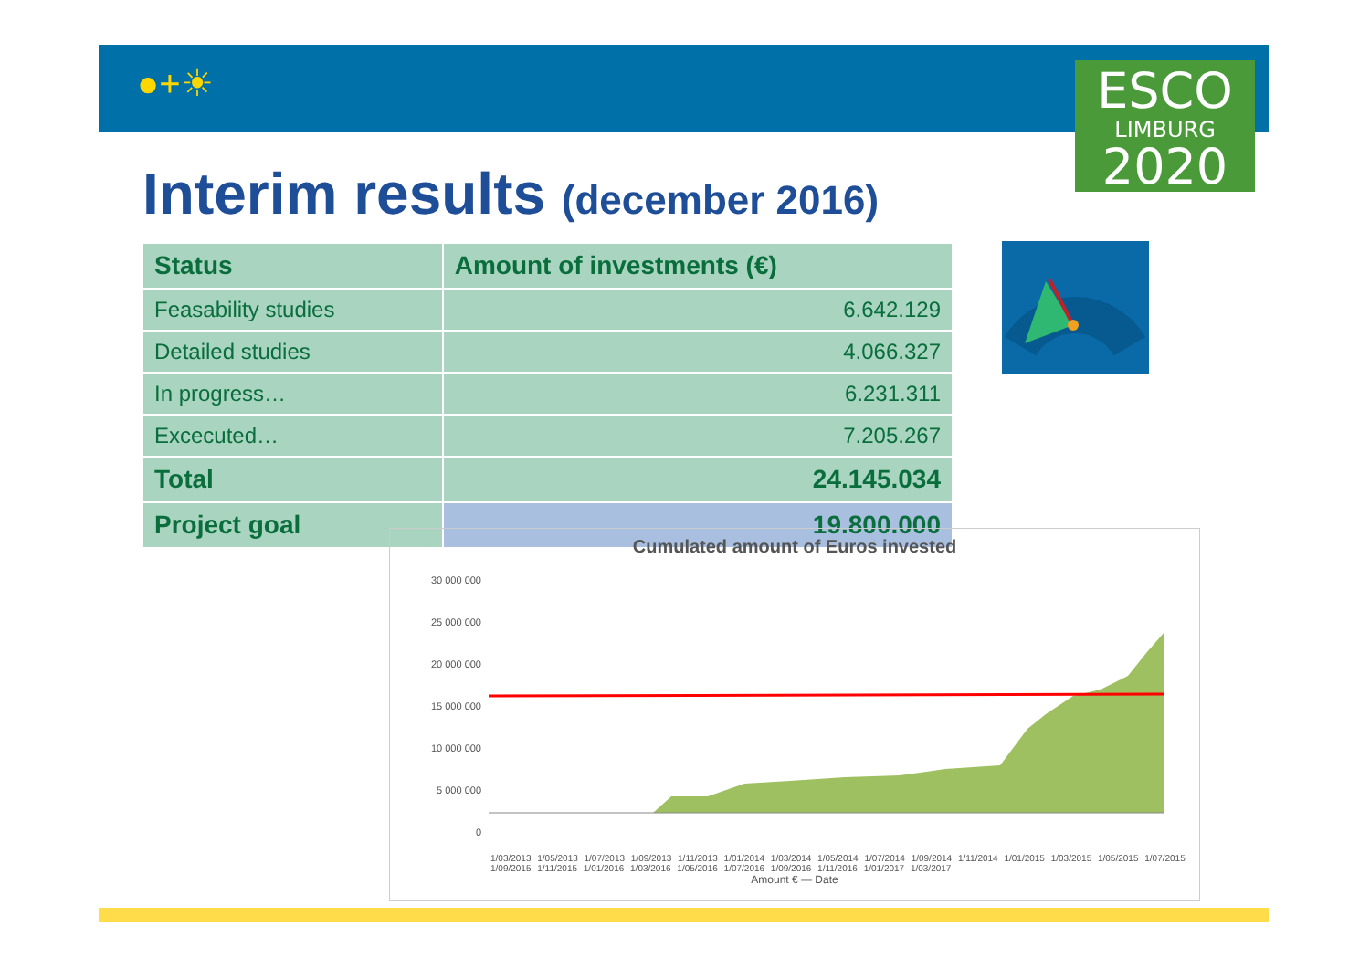●+☀
ESCO
LIMBURG
2020
Interim results (december 2016)
| Status | Amount of investments (€) |
| --- | --- |
| Feasability studies | 6.642.129 |
| Detailed studies | 4.066.327 |
| In progress… | 6.231.311 |
| Excecuted… | 7.205.267 |
| Total | 24.145.034 |
| Project goal | 19.800.000 |
Cumulated amount of Euros invested
30 000 000
25 000 000
20 000 000
15 000 000
10 000 000
5 000 000
0
1/03/2013 1/05/2013 1/07/2013 1/09/2013 1/11/2013 1/01/2014 1/03/2014 1/05/2014 1/07/2014 1/09/2014 1/11/2014 1/01/2015 1/03/2015 1/05/2015 1/07/2015 1/09/2015 1/11/2015 1/01/2016 1/03/2016 1/05/2016 1/07/2016 1/09/2016 1/11/2016 1/01/2017 1/03/2017
Amount € — Date